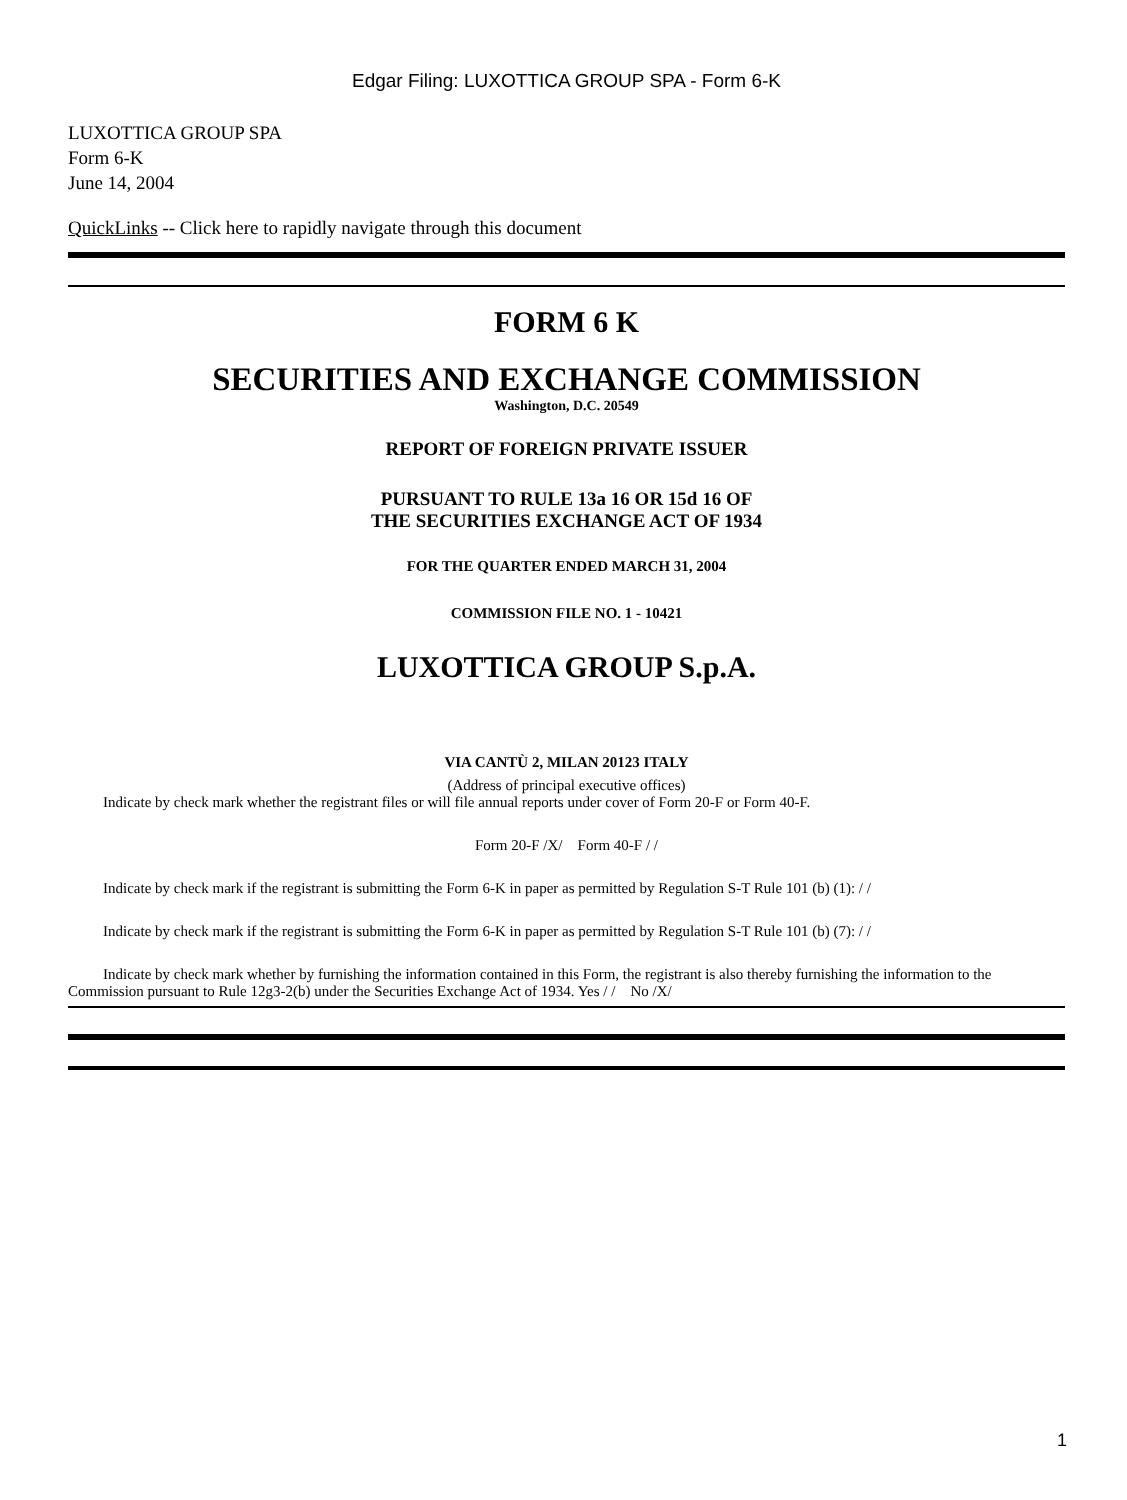Edgar Filing: LUXOTTICA GROUP SPA - Form 6-K
LUXOTTICA GROUP SPA
Form 6-K
June 14, 2004
QuickLinks -- Click here to rapidly navigate through this document
FORM 6 K
SECURITIES AND EXCHANGE COMMISSION
Washington, D.C. 20549
REPORT OF FOREIGN PRIVATE ISSUER
PURSUANT TO RULE 13a 16 OR 15d 16 OF
THE SECURITIES EXCHANGE ACT OF 1934
FOR THE QUARTER ENDED MARCH 31, 2004
COMMISSION FILE NO. 1 - 10421
LUXOTTICA GROUP S.p.A.
VIA CANTÙ 2, MILAN 20123 ITALY
(Address of principal executive offices)
Indicate by check mark whether the registrant files or will file annual reports under cover of Form 20-F or Form 40-F.
Form 20-F /X/ Form 40-F / /
Indicate by check mark if the registrant is submitting the Form 6-K in paper as permitted by Regulation S-T Rule 101 (b) (1): / /
Indicate by check mark if the registrant is submitting the Form 6-K in paper as permitted by Regulation S-T Rule 101 (b) (7): / /
Indicate by check mark whether by furnishing the information contained in this Form, the registrant is also thereby furnishing the information to the Commission pursuant to Rule 12g3-2(b) under the Securities Exchange Act of 1934. Yes / / No /X/
1